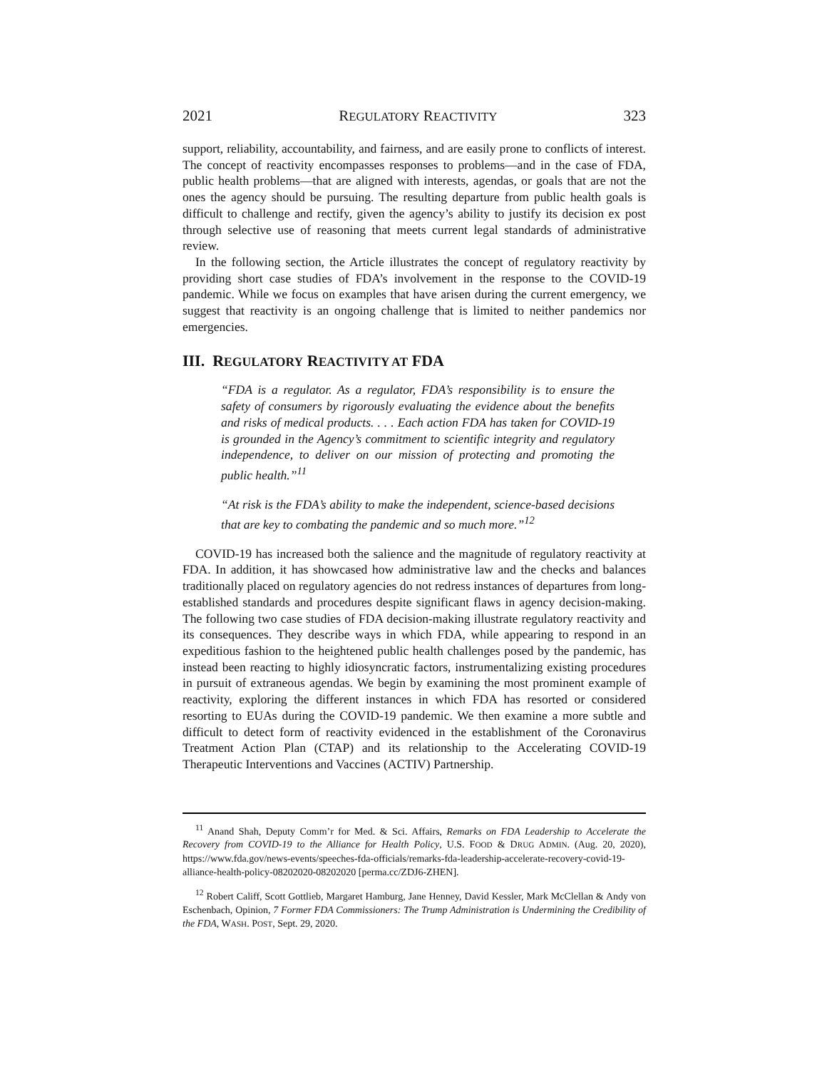2021 REGULATORY REACTIVITY 323
support, reliability, accountability, and fairness, and are easily prone to conflicts of interest. The concept of reactivity encompasses responses to problems—and in the case of FDA, public health problems—that are aligned with interests, agendas, or goals that are not the ones the agency should be pursuing. The resulting departure from public health goals is difficult to challenge and rectify, given the agency’s ability to justify its decision ex post through selective use of reasoning that meets current legal standards of administrative review.
In the following section, the Article illustrates the concept of regulatory reactivity by providing short case studies of FDA’s involvement in the response to the COVID-19 pandemic. While we focus on examples that have arisen during the current emergency, we suggest that reactivity is an ongoing challenge that is limited to neither pandemics nor emergencies.
III. REGULATORY REACTIVITY AT FDA
“FDA is a regulator. As a regulator, FDA’s responsibility is to ensure the safety of consumers by rigorously evaluating the evidence about the benefits and risks of medical products. . . . Each action FDA has taken for COVID-19 is grounded in the Agency’s commitment to scientific integrity and regulatory independence, to deliver on our mission of protecting and promoting the public health.”<sup>11</sup>
“At risk is the FDA’s ability to make the independent, science-based decisions that are key to combating the pandemic and so much more.”<sup>12</sup>
COVID-19 has increased both the salience and the magnitude of regulatory reactivity at FDA. In addition, it has showcased how administrative law and the checks and balances traditionally placed on regulatory agencies do not redress instances of departures from long-established standards and procedures despite significant flaws in agency decision-making. The following two case studies of FDA decision-making illustrate regulatory reactivity and its consequences. They describe ways in which FDA, while appearing to respond in an expeditious fashion to the heightened public health challenges posed by the pandemic, has instead been reacting to highly idiosyncratic factors, instrumentalizing existing procedures in pursuit of extraneous agendas. We begin by examining the most prominent example of reactivity, exploring the different instances in which FDA has resorted or considered resorting to EUAs during the COVID-19 pandemic. We then examine a more subtle and difficult to detect form of reactivity evidenced in the establishment of the Coronavirus Treatment Action Plan (CTAP) and its relationship to the Accelerating COVID-19 Therapeutic Interventions and Vaccines (ACTIV) Partnership.
<sup>11</sup> Anand Shah, Deputy Comm’r for Med. & Sci. Affairs, Remarks on FDA Leadership to Accelerate the Recovery from COVID-19 to the Alliance for Health Policy, U.S. FOOD & DRUG ADMIN. (Aug. 20, 2020), https://www.fda.gov/news-events/speeches-fda-officials/remarks-fda-leadership-accelerate-recovery-covid-19-alliance-health-policy-08202020-08202020 [perma.cc/ZDJ6-ZHEN].
<sup>12</sup> Robert Califf, Scott Gottlieb, Margaret Hamburg, Jane Henney, David Kessler, Mark McClellan & Andy von Eschenbach, Opinion, 7 Former FDA Commissioners: The Trump Administration is Undermining the Credibility of the FDA, WASH. POST, Sept. 29, 2020.